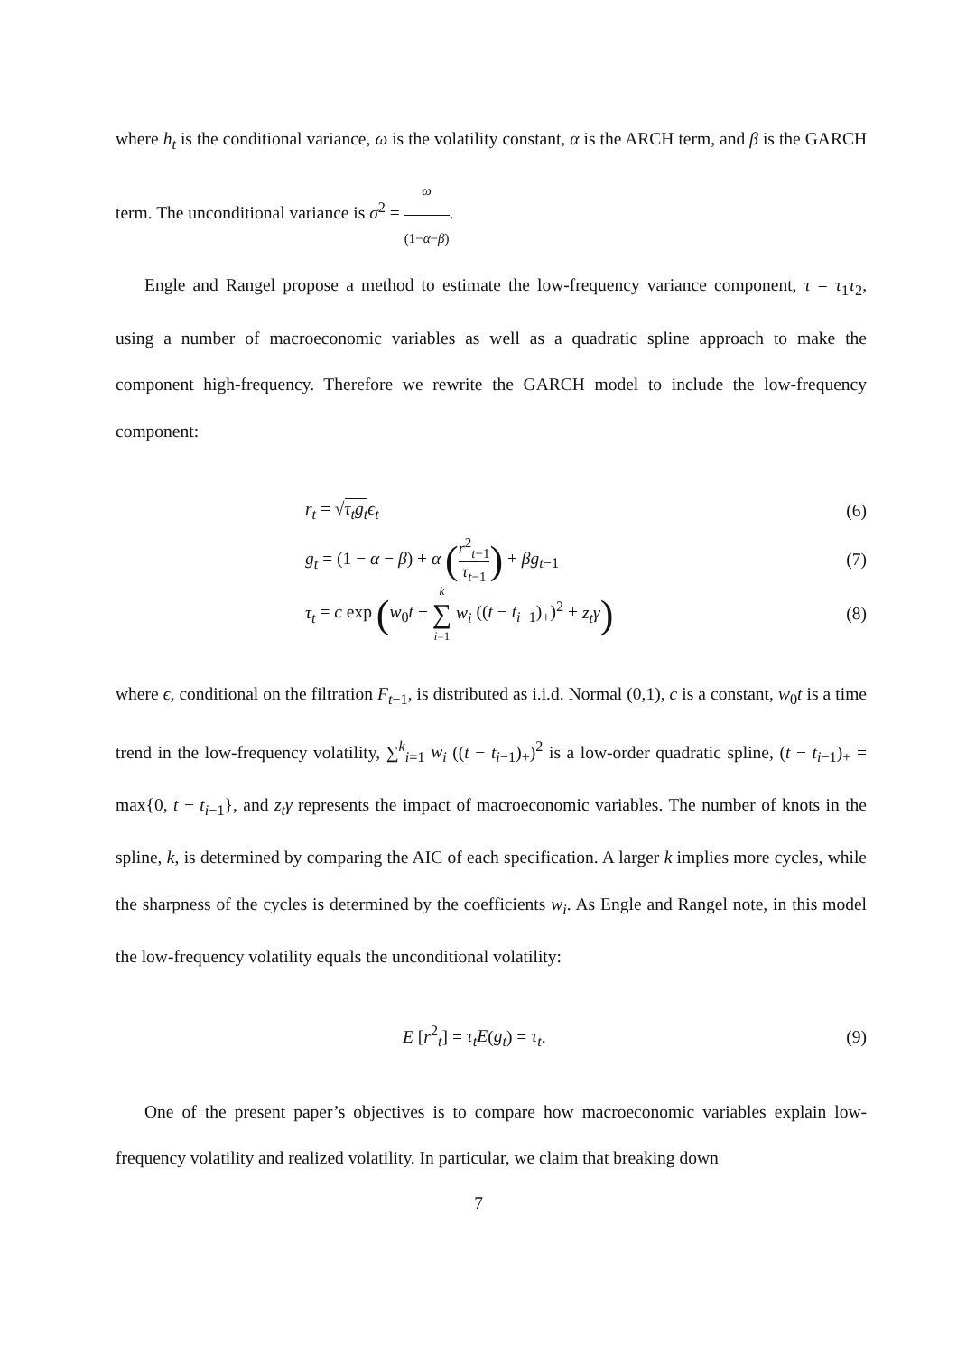where h<sub>t</sub> is the conditional variance, ω is the volatility constant, α is the ARCH term, and β is the GARCH term. The unconditional variance is σ<sup>2</sup> = ω (1−α−β).
Engle and Rangel propose a method to estimate the low-frequency variance component, τ = τ<sub>1</sub>τ<sub>2</sub>, using a number of macroeconomic variables as well as a quadratic spline approach to make the component high-frequency. Therefore we rewrite the GARCH model to include the low-frequency component:
r<sub>t</sub> = √τ<sub>t</sub>g<sub>t</sub> ϵ<sub>t</sub> (6)
g<sub>t</sub> = (1 − α − β) + α (r<sup>2</sup><sub>t−1</sub> τ<sub>t−1</sub>) + βg<sub>t−1</sub> (7)
τ<sub>t</sub> = c exp (w<sub>0</sub>t + k ∑ i=1 w<sub>i</sub> ((t − t<sub>i−1</sub>)<sub>+</sub>)<sup>2</sup> + z<sub>t</sub>γ) (8)
where ϵ, conditional on the filtration F<sub>t−1</sub>, is distributed as i.i.d. Normal (0,1), c is a constant, w<sub>0</sub>t is a time trend in the low-frequency volatility, ∑<sup>k</sup><sub>i=1</sub> w<sub>i</sub> ((t − t<sub>i−1</sub>)<sub>+</sub>)<sup>2</sup> is a low-order quadratic spline, (t − t<sub>i−1</sub>)<sub>+</sub> = max{0, t − t<sub>i−1</sub>}, and z<sub>t</sub>γ represents the impact of macroeconomic variables. The number of knots in the spline, k, is determined by comparing the AIC of each specification. A larger k implies more cycles, while the sharpness of the cycles is determined by the coefficients w<sub>i</sub>. As Engle and Rangel note, in this model the low-frequency volatility equals the unconditional volatility:
E [r<sup>2</sup><sub>t</sub>] = τ<sub>t</sub>E(g<sub>t</sub>) = τ<sub>t</sub>. (9)
One of the present paper’s objectives is to compare how macroeconomic variables explain low-frequency volatility and realized volatility. In particular, we claim that breaking down
7